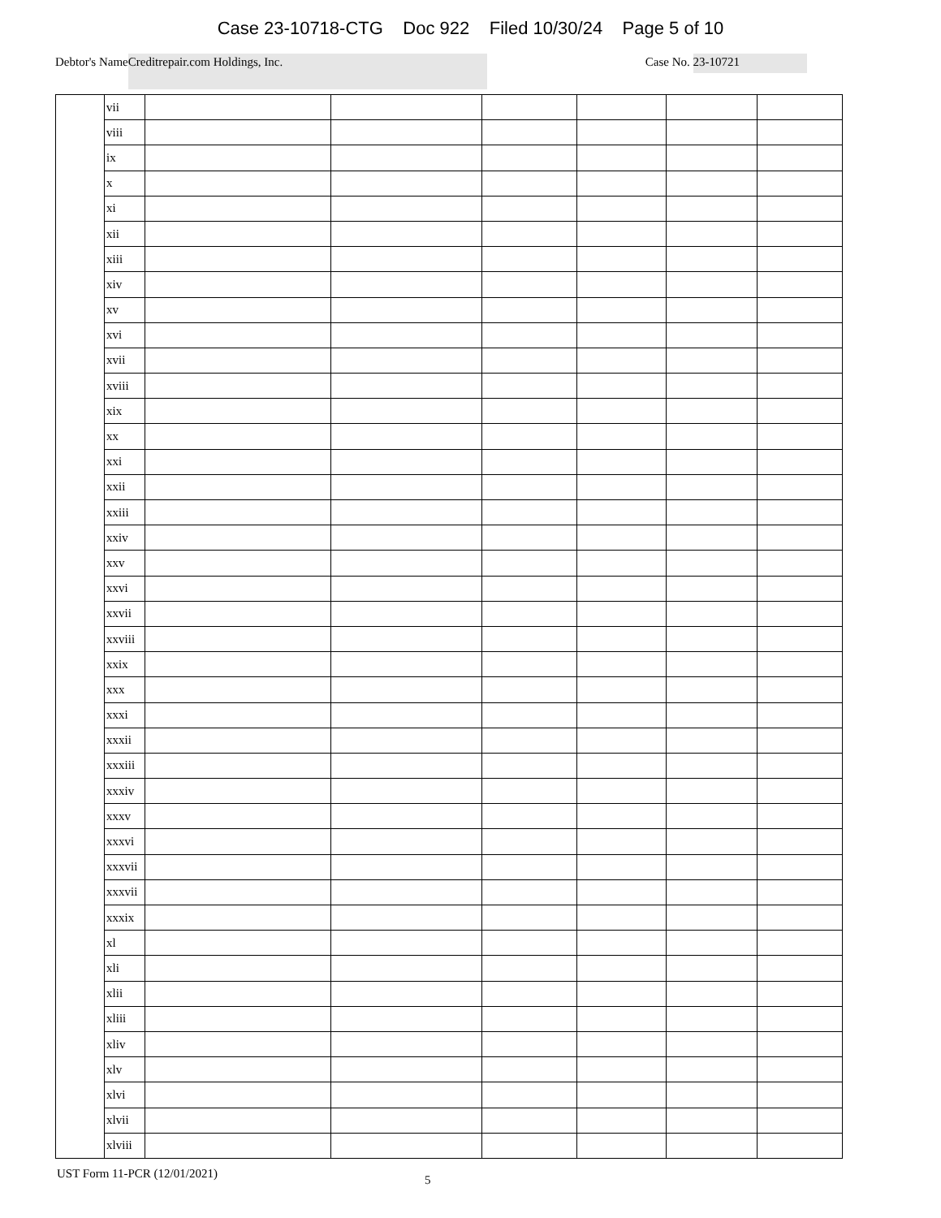Case 23-10718-CTG Doc 922 Filed 10/30/24 Page 5 of 10
Debtor's Name Creditrepair.com Holdings, Inc. Case No. 23-10721
| | vii | | | | | | |
| | viii | | | | | | |
| | ix | | | | | | |
| | x | | | | | | |
| | xi | | | | | | |
| | xii | | | | | | |
| | xiii | | | | | | |
| | xiv | | | | | | |
| | xv | | | | | | |
| | xvi | | | | | | |
| | xvii | | | | | | |
| | xviii | | | | | | |
| | xix | | | | | | |
| | xx | | | | | | |
| | xxi | | | | | | |
| | xxii | | | | | | |
| | xxiii | | | | | | |
| | xxiv | | | | | | |
| | xxv | | | | | | |
| | xxvi | | | | | | |
| | xxvii | | | | | | |
| | xxviii | | | | | | |
| | xxix | | | | | | |
| | xxx | | | | | | |
| | xxxi | | | | | | |
| | xxxii | | | | | | |
| | xxxiii | | | | | | |
| | xxxiv | | | | | | |
| | xxxv | | | | | | |
| | xxxvi | | | | | | |
| | xxxvii | | | | | | |
| | xxxvii | | | | | | |
| | xxxix | | | | | | |
| | xl | | | | | | |
| | xli | | | | | | |
| | xlii | | | | | | |
| | xliii | | | | | | |
| | xliv | | | | | | |
| | xlv | | | | | | |
| | xlvi | | | | | | |
| | xlvii | | | | | | |
| | xlviii | | | | | | |
UST Form 11-PCR (12/01/2021) 5